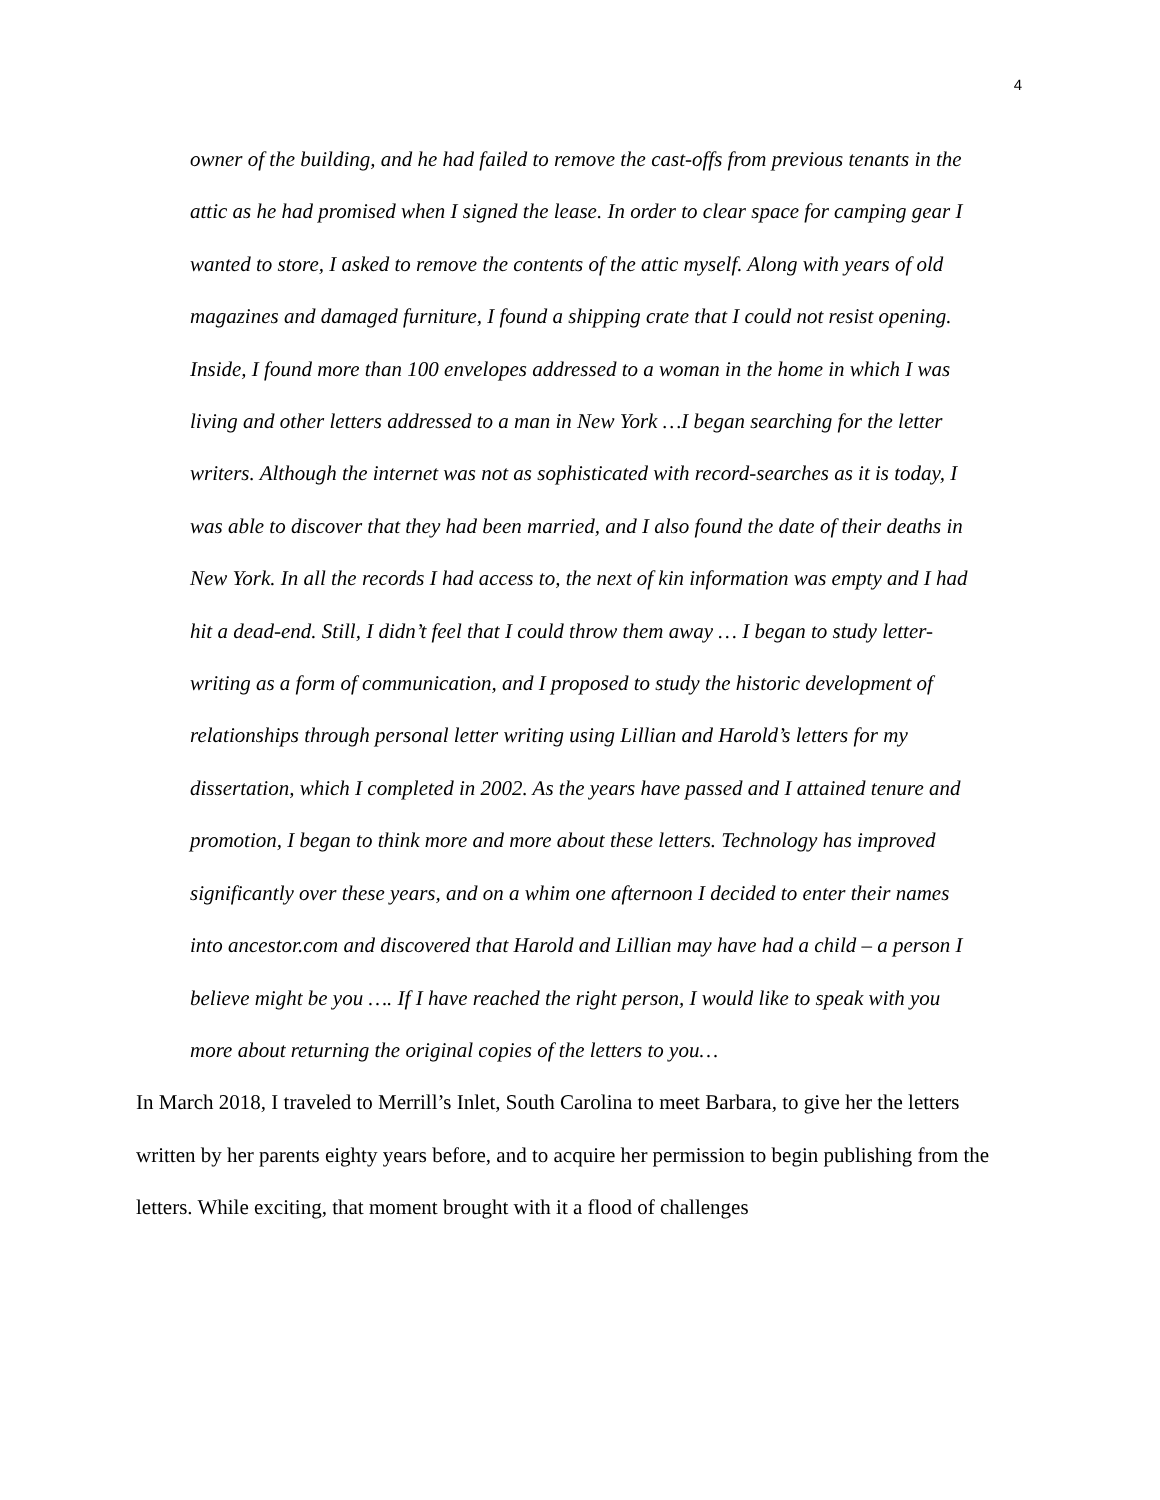4
owner of the building, and he had failed to remove the cast-offs from previous tenants in the attic as he had promised when I signed the lease. In order to clear space for camping gear I wanted to store, I asked to remove the contents of the attic myself. Along with years of old magazines and damaged furniture, I found a shipping crate that I could not resist opening. Inside, I found more than 100 envelopes addressed to a woman in the home in which I was living and other letters addressed to a man in New York …I began searching for the letter writers. Although the internet was not as sophisticated with record-searches as it is today, I was able to discover that they had been married, and I also found the date of their deaths in New York. In all the records I had access to, the next of kin information was empty and I had hit a dead-end. Still, I didn’t feel that I could throw them away … I began to study letter-writing as a form of communication, and I proposed to study the historic development of relationships through personal letter writing using Lillian and Harold’s letters for my dissertation, which I completed in 2002. As the years have passed and I attained tenure and promotion, I began to think more and more about these letters. Technology has improved significantly over these years, and on a whim one afternoon I decided to enter their names into ancestor.com and discovered that Harold and Lillian may have had a child – a person I believe might be you …. If I have reached the right person, I would like to speak with you more about returning the original copies of the letters to you…
In March 2018, I traveled to Merrill’s Inlet, South Carolina to meet Barbara, to give her the letters written by her parents eighty years before, and to acquire her permission to begin publishing from the letters. While exciting, that moment brought with it a flood of challenges